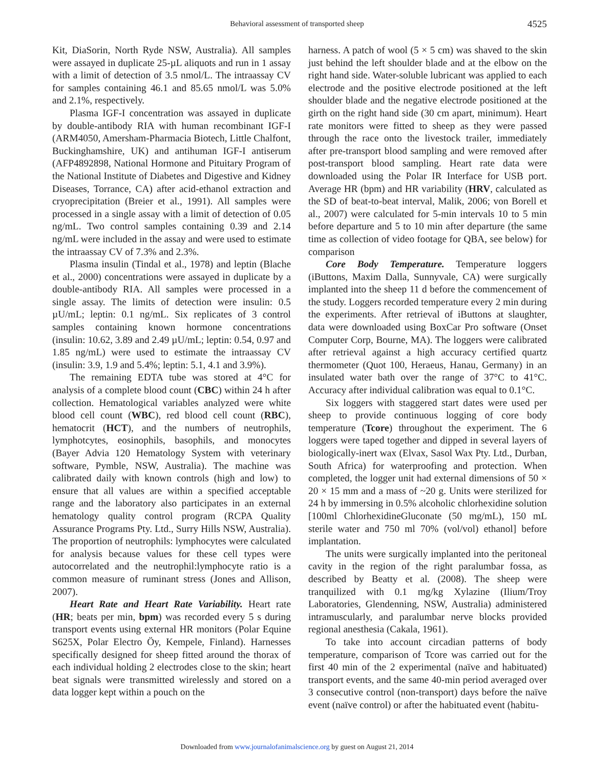Behavioral assessment of transported sheep
4525
Kit, DiaSorin, North Ryde NSW, Australia). All samples were assayed in duplicate 25-µL aliquots and run in 1 assay with a limit of detection of 3.5 nmol/L. The intraassay CV for samples containing 46.1 and 85.65 nmol/L was 5.0% and 2.1%, respectively.
Plasma IGF-I concentration was assayed in duplicate by double-antibody RIA with human recombinant IGF-I (ARM4050, Amersham-Pharmacia Biotech, Little Chalfont, Buckinghamshire, UK) and antihuman IGF-I antiserum (AFP4892898, National Hormone and Pituitary Program of the National Institute of Diabetes and Digestive and Kidney Diseases, Torrance, CA) after acid-ethanol extraction and cryoprecipitation (Breier et al., 1991). All samples were processed in a single assay with a limit of detection of 0.05 ng/mL. Two control samples containing 0.39 and 2.14 ng/mL were included in the assay and were used to estimate the intraassay CV of 7.3% and 2.3%.
Plasma insulin (Tindal et al., 1978) and leptin (Blache et al., 2000) concentrations were assayed in duplicate by a double-antibody RIA. All samples were processed in a single assay. The limits of detection were insulin: 0.5 µU/mL; leptin: 0.1 ng/mL. Six replicates of 3 control samples containing known hormone concentrations (insulin: 10.62, 3.89 and 2.49 µU/mL; leptin: 0.54, 0.97 and 1.85 ng/mL) were used to estimate the intraassay CV (insulin: 3.9, 1.9 and 5.4%; leptin: 5.1, 4.1 and 3.9%).
The remaining EDTA tube was stored at 4°C for analysis of a complete blood count (CBC) within 24 h after collection. Hematological variables analyzed were white blood cell count (WBC), red blood cell count (RBC), hematocrit (HCT), and the numbers of neutrophils, lymphotcytes, eosinophils, basophils, and monocytes (Bayer Advia 120 Hematology System with veterinary software, Pymble, NSW, Australia). The machine was calibrated daily with known controls (high and low) to ensure that all values are within a specified acceptable range and the laboratory also participates in an external hematology quality control program (RCPA Quality Assurance Programs Pty. Ltd., Surry Hills NSW, Australia). The proportion of neutrophils: lymphocytes were calculated for analysis because values for these cell types were autocorrelated and the neutrophil:lymphocyte ratio is a common measure of ruminant stress (Jones and Allison, 2007).
Heart Rate and Heart Rate Variability. Heart rate (HR; beats per min, bpm) was recorded every 5 s during transport events using external HR monitors (Polar Equine S625X, Polar Electro Öy, Kempele, Finland). Harnesses specifically designed for sheep fitted around the thorax of each individual holding 2 electrodes close to the skin; heart beat signals were transmitted wirelessly and stored on a data logger kept within a pouch on the
harness. A patch of wool (5 × 5 cm) was shaved to the skin just behind the left shoulder blade and at the elbow on the right hand side. Water-soluble lubricant was applied to each electrode and the positive electrode positioned at the left shoulder blade and the negative electrode positioned at the girth on the right hand side (30 cm apart, minimum). Heart rate monitors were fitted to sheep as they were passed through the race onto the livestock trailer, immediately after pre-transport blood sampling and were removed after post-transport blood sampling. Heart rate data were downloaded using the Polar IR Interface for USB port. Average HR (bpm) and HR variability (HRV, calculated as the SD of beat-to-beat interval, Malik, 2006; von Borell et al., 2007) were calculated for 5-min intervals 10 to 5 min before departure and 5 to 10 min after departure (the same time as collection of video footage for QBA, see below) for comparison
Core Body Temperature. Temperature loggers (iButtons, Maxim Dalla, Sunnyvale, CA) were surgically implanted into the sheep 11 d before the commencement of the study. Loggers recorded temperature every 2 min during the experiments. After retrieval of iButtons at slaughter, data were downloaded using BoxCar Pro software (Onset Computer Corp, Bourne, MA). The loggers were calibrated after retrieval against a high accuracy certified quartz thermometer (Quot 100, Heraeus, Hanau, Germany) in an insulated water bath over the range of 37°C to 41°C. Accuracy after individual calibration was equal to 0.1°C.
Six loggers with staggered start dates were used per sheep to provide continuous logging of core body temperature (Tcore) throughout the experiment. The 6 loggers were taped together and dipped in several layers of biologically-inert wax (Elvax, Sasol Wax Pty. Ltd., Durban, South Africa) for waterproofing and protection. When completed, the logger unit had external dimensions of 50 × 20 × 15 mm and a mass of ~20 g. Units were sterilized for 24 h by immersing in 0.5% alcoholic chlorhexidine solution [100ml ChlorhexidineGluconate (50 mg/mL), 150 mL sterile water and 750 ml 70% (vol/vol) ethanol] before implantation.
The units were surgically implanted into the peritoneal cavity in the region of the right paralumbar fossa, as described by Beatty et al. (2008). The sheep were tranquilized with 0.1 mg/kg Xylazine (Ilium/Troy Laboratories, Glendenning, NSW, Australia) administered intramuscularly, and paralumbar nerve blocks provided regional anesthesia (Cakala, 1961).
To take into account circadian patterns of body temperature, comparison of Tcore was carried out for the first 40 min of the 2 experimental (naïve and habituated) transport events, and the same 40-min period averaged over 3 consecutive control (non-transport) days before the naïve event (naïve control) or after the habituated event (habitu-
Downloaded from www.journalofanimalscience.org by guest on August 21, 2014